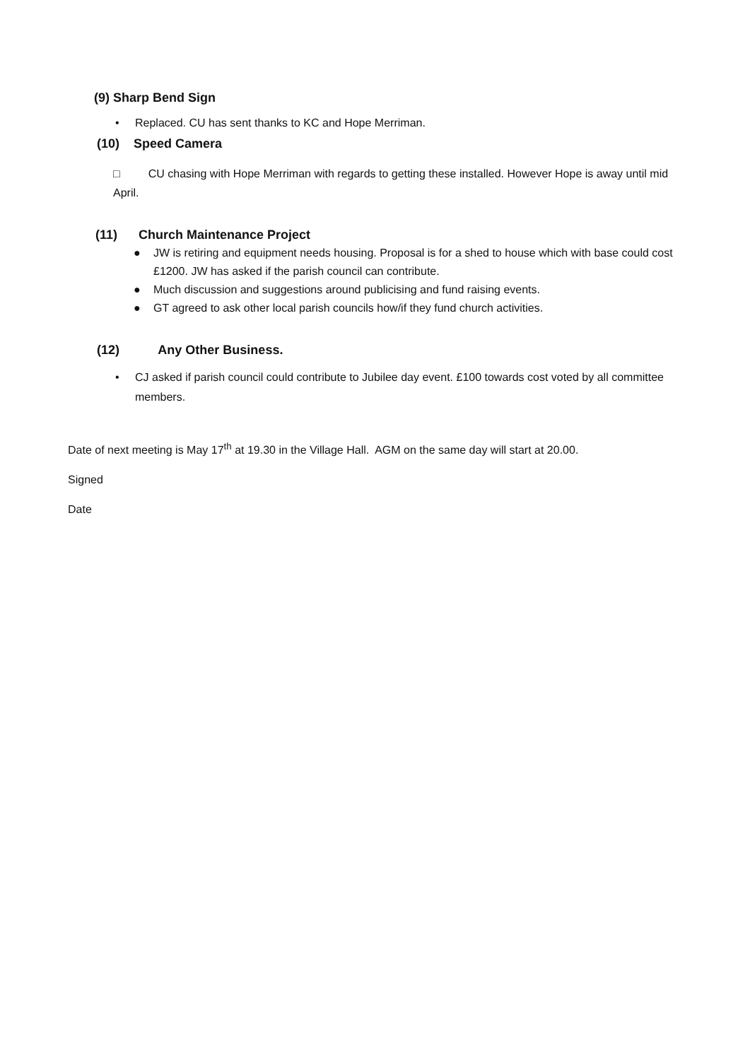(9) Sharp Bend Sign
• Replaced. CU has sent thanks to KC and Hope Merriman.
(10) Speed Camera
□ CU chasing with Hope Merriman with regards to getting these installed. However Hope is away until mid April.
(11) Church Maintenance Project
● JW is retiring and equipment needs housing. Proposal is for a shed to house which with base could cost £1200. JW has asked if the parish council can contribute.
● Much discussion and suggestions around publicising and fund raising events.
● GT agreed to ask other local parish councils how/if they fund church activities.
(12) Any Other Business.
• CJ asked if parish council could contribute to Jubilee day event. £100 towards cost voted by all committee members.
Date of next meeting is May 17<sup>th</sup> at 19.30 in the Village Hall. AGM on the same day will start at 20.00.
Signed
Date